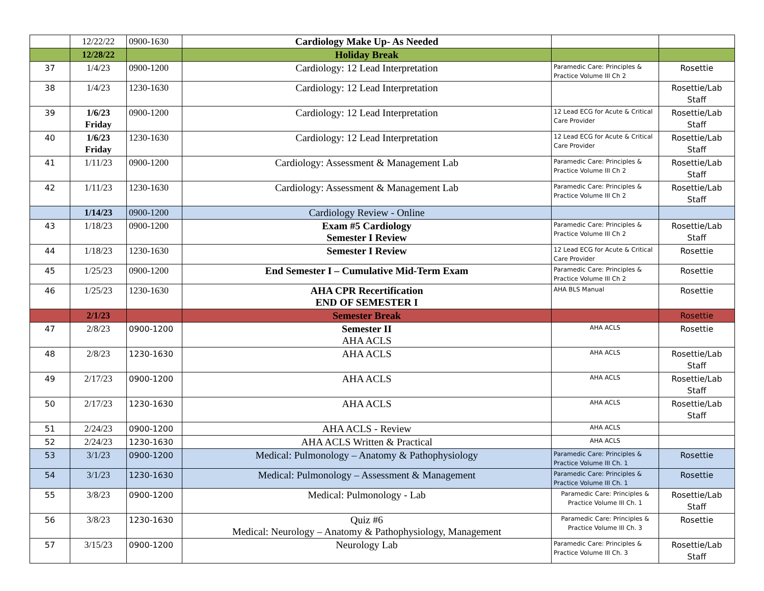| | 12/22/22 | 0900-1630 | Cardiology Make Up- As Needed | | |
| | 12/28/22 | | Holiday Break | | |
| 37 | 1/4/23 | 0900-1200 | Cardiology: 12 Lead Interpretation | Paramedic Care: Principles & Practice Volume III Ch 2 | Rosettie |
| 38 | 1/4/23 | 1230-1630 | Cardiology: 12 Lead Interpretation | | Rosettie/Lab Staff |
| 39 | 1/6/23 Friday | 0900-1200 | Cardiology: 12 Lead Interpretation | 12 Lead ECG for Acute & Critical Care Provider | Rosettie/Lab Staff |
| 40 | 1/6/23 Friday | 1230-1630 | Cardiology: 12 Lead Interpretation | 12 Lead ECG for Acute & Critical Care Provider | Rosettie/Lab Staff |
| 41 | 1/11/23 | 0900-1200 | Cardiology: Assessment & Management Lab | Paramedic Care: Principles & Practice Volume III Ch 2 | Rosettie/Lab Staff |
| 42 | 1/11/23 | 1230-1630 | Cardiology: Assessment & Management Lab | Paramedic Care: Principles & Practice Volume III Ch 2 | Rosettie/Lab Staff |
| | 1/14/23 | 0900-1200 | Cardiology Review - Online | | |
| 43 | 1/18/23 | 0900-1200 | Exam #5 Cardiology Semester I Review | Paramedic Care: Principles & Practice Volume III Ch 2 | Rosettie/Lab Staff |
| 44 | 1/18/23 | 1230-1630 | Semester I Review | 12 Lead ECG for Acute & Critical Care Provider | Rosettie |
| 45 | 1/25/23 | 0900-1200 | End Semester I – Cumulative Mid-Term Exam | Paramedic Care: Principles & Practice Volume III Ch 2 | Rosettie |
| 46 | 1/25/23 | 1230-1630 | AHA CPR Recertification END OF SEMESTER I | AHA BLS Manual | Rosettie |
| | 2/1/23 | | Semester Break | | Rosettie |
| 47 | 2/8/23 | 0900-1200 | Semester II AHA ACLS | AHA ACLS | Rosettie |
| 48 | 2/8/23 | 1230-1630 | AHA ACLS | AHA ACLS | Rosettie/Lab Staff |
| 49 | 2/17/23 | 0900-1200 | AHA ACLS | AHA ACLS | Rosettie/Lab Staff |
| 50 | 2/17/23 | 1230-1630 | AHA ACLS | AHA ACLS | Rosettie/Lab Staff |
| 51 | 2/24/23 | 0900-1200 | AHA ACLS - Review | AHA ACLS | |
| 52 | 2/24/23 | 1230-1630 | AHA ACLS Written & Practical | AHA ACLS | |
| 53 | 3/1/23 | 0900-1200 | Medical: Pulmonology – Anatomy & Pathophysiology | Paramedic Care: Principles & Practice Volume III Ch. 1 | Rosettie |
| 54 | 3/1/23 | 1230-1630 | Medical: Pulmonology – Assessment & Management | Paramedic Care: Principles & Practice Volume III Ch. 1 | Rosettie |
| 55 | 3/8/23 | 0900-1200 | Medical: Pulmonology - Lab | Paramedic Care: Principles & Practice Volume III Ch. 1 | Rosettie/Lab Staff |
| 56 | 3/8/23 | 1230-1630 | Quiz #6 Medical: Neurology – Anatomy & Pathophysiology, Management | Paramedic Care: Principles & Practice Volume III Ch. 3 | Rosettie |
| 57 | 3/15/23 | 0900-1200 | Neurology Lab | Paramedic Care: Principles & Practice Volume III Ch. 3 | Rosettie/Lab Staff |